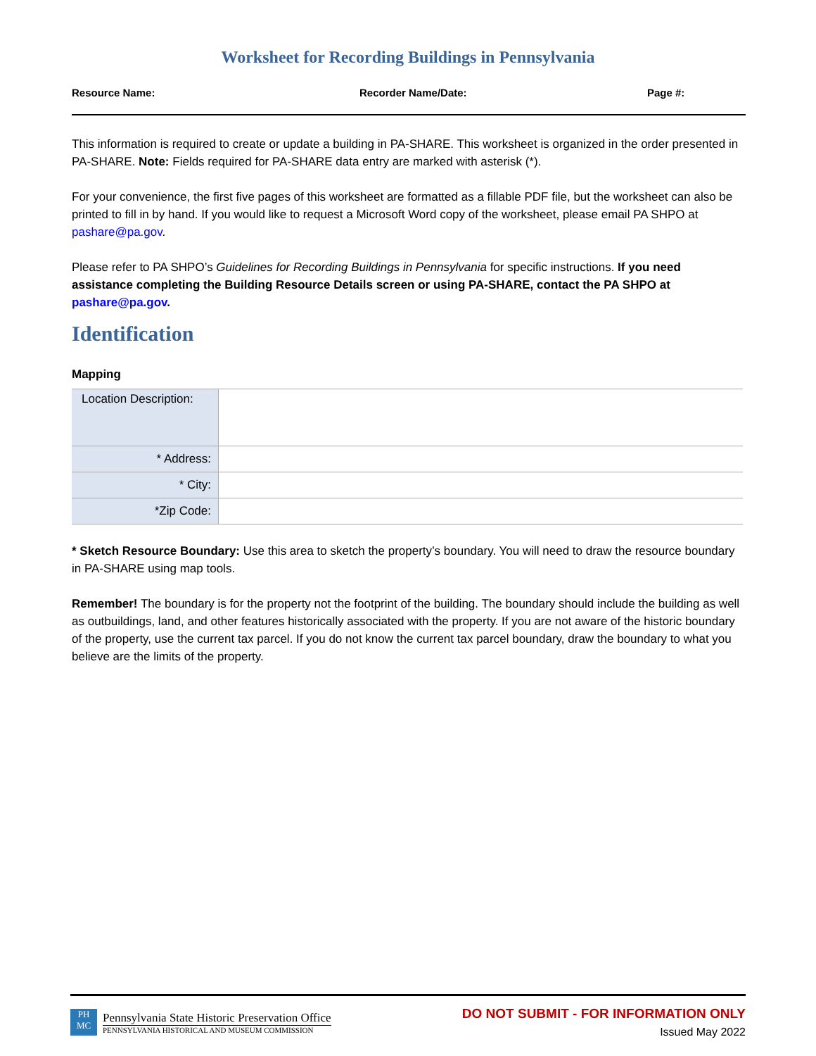Worksheet for Recording Buildings in Pennsylvania
Resource Name: Recorder Name/Date: Page #:
This information is required to create or update a building in PA-SHARE. This worksheet is organized in the order presented in PA-SHARE. Note: Fields required for PA-SHARE data entry are marked with asterisk (*).
For your convenience, the first five pages of this worksheet are formatted as a fillable PDF file, but the worksheet can also be printed to fill in by hand. If you would like to request a Microsoft Word copy of the worksheet, please email PA SHPO at pashare@pa.gov.
Please refer to PA SHPO’s Guidelines for Recording Buildings in Pennsylvania for specific instructions. If you need assistance completing the Building Resource Details screen or using PA-SHARE, contact the PA SHPO at pashare@pa.gov.
Identification
Mapping
| Location Description: | |
| * Address: | |
| * City: | |
| *Zip Code: | |
* Sketch Resource Boundary: Use this area to sketch the property’s boundary. You will need to draw the resource boundary in PA-SHARE using map tools.
Remember! The boundary is for the property not the footprint of the building. The boundary should include the building as well as outbuildings, land, and other features historically associated with the property. If you are not aware of the historic boundary of the property, use the current tax parcel. If you do not know the current tax parcel boundary, draw the boundary to what you believe are the limits of the property.
PH MC
Pennsylvania State Historic Preservation Office
PENNSYLVANIA HISTORICAL AND MUSEUM COMMISSION
DO NOT SUBMIT - FOR INFORMATION ONLY
Issued May 2022